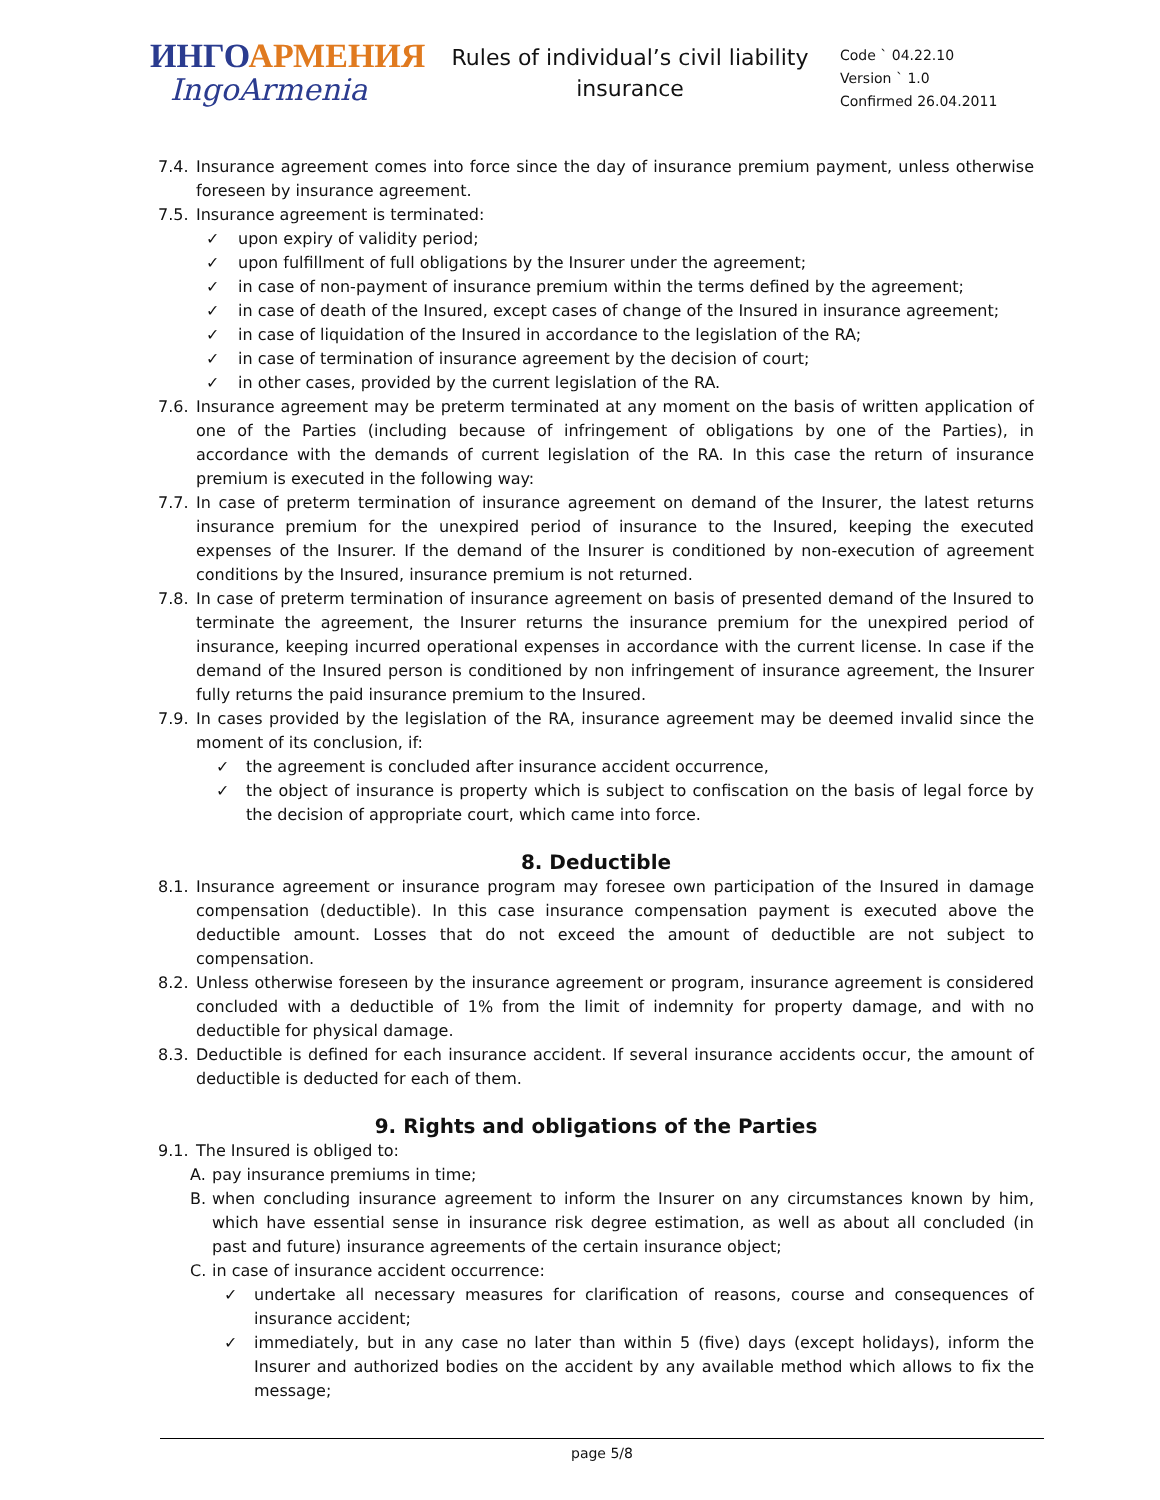ИНГОАРМЕНИЯ
IngoArmenia
Rules of individual’s civil liability insurance
Code ` 04.22.10
Version ` 1.0
Confirmed 26.04.2011
7.4.
Insurance agreement comes into force since the day of insurance premium payment, unless otherwise foreseen by insurance agreement.
7.5.
Insurance agreement is terminated:
✓ upon expiry of validity period;
✓ upon fulfillment of full obligations by the Insurer under the agreement;
✓ in case of non-payment of insurance premium within the terms defined by the agreement;
✓ in case of death of the Insured, except cases of change of the Insured in insurance agreement;
✓ in case of liquidation of the Insured in accordance to the legislation of the RA;
✓ in case of termination of insurance agreement by the decision of court;
✓ in other cases, provided by the current legislation of the RA.
7.6.
Insurance agreement may be preterm terminated at any moment on the basis of written application of one of the Parties (including because of infringement of obligations by one of the Parties), in accordance with the demands of current legislation of the RA. In this case the return of insurance premium is executed in the following way:
7.7.
In case of preterm termination of insurance agreement on demand of the Insurer, the latest returns insurance premium for the unexpired period of insurance to the Insured, keeping the executed expenses of the Insurer. If the demand of the Insurer is conditioned by non-execution of agreement conditions by the Insured, insurance premium is not returned.
7.8.
In case of preterm termination of insurance agreement on basis of presented demand of the Insured to terminate the agreement, the Insurer returns the insurance premium for the unexpired period of insurance, keeping incurred operational expenses in accordance with the current license. In case if the demand of the Insured person is conditioned by non infringement of insurance agreement, the Insurer fully returns the paid insurance premium to the Insured.
7.9.
In cases provided by the legislation of the RA, insurance agreement may be deemed invalid since the moment of its conclusion, if:
✓ the agreement is concluded after insurance accident occurrence,
✓ the object of insurance is property which is subject to confiscation on the basis of legal force by the decision of appropriate court, which came into force.
8. Deductible
8.1.
Insurance agreement or insurance program may foresee own participation of the Insured in damage compensation (deductible). In this case insurance compensation payment is executed above the deductible amount. Losses that do not exceed the amount of deductible are not subject to compensation.
8.2.
Unless otherwise foreseen by the insurance agreement or program, insurance agreement is considered concluded with a deductible of 1% from the limit of indemnity for property damage, and with no deductible for physical damage.
8.3.
Deductible is defined for each insurance accident. If several insurance accidents occur, the amount of deductible is deducted for each of them.
9. Rights and obligations of the Parties
9.1.
The Insured is obliged to:
A. pay insurance premiums in time;
B. when concluding insurance agreement to inform the Insurer on any circumstances known by him, which have essential sense in insurance risk degree estimation, as well as about all concluded (in past and future) insurance agreements of the certain insurance object;
C. in case of insurance accident occurrence:
✓ undertake all necessary measures for clarification of reasons, course and consequences of insurance accident;
✓ immediately, but in any case no later than within 5 (five) days (except holidays), inform the Insurer and authorized bodies on the accident by any available method which allows to fix the message;
page 5/8